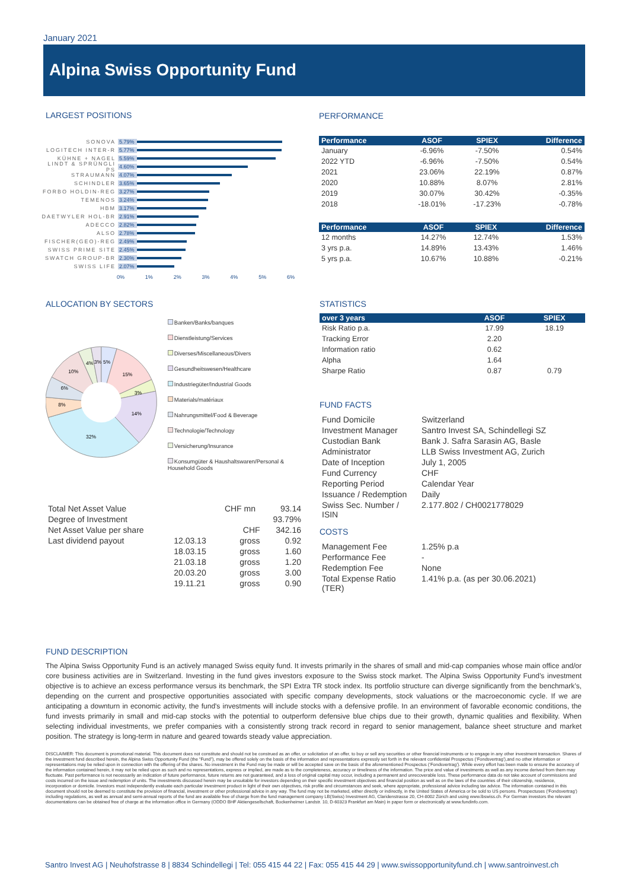January 2021
Alpina Swiss Opportunity Fund
LARGEST POSITIONS
SONOVA 5.79%
LOGITECH INTER-R 5.77%
KÜHNE + NAGEL 5.59%
LINDT & SPRÜNGLI PS 4.60%
STRAUMANN 4.07%
SCHINDLER 3.65%
FORBO HOLDIN-REG 3.27%
TEMENOS 3.24%
HBM 3.17%
DAETWYLER HOL-BR 2.91%
ADECCO 2.82%
ALSO 2.78%
FISCHER(GEO)-REG 2.49%
SWISS PRIME SITE 2.45%
SWATCH GROUP-BR 2.30%
SWISS LIFE 2.07%
0% 1% 2% 3% 4% 5% 6%
PERFORMANCE
| Performance | ASOF | SPIEX | Difference |
| --- | --- | --- | --- |
| January | -6.96% | -7.50% | 0.54% |
| 2022 YTD | -6.96% | -7.50% | 0.54% |
| 2021 | 23.06% | 22.19% | 0.87% |
| 2020 | 10.88% | 8.07% | 2.81% |
| 2019 | 30.07% | 30.42% | -0.35% |
| 2018 | -18.01% | -17.23% | -0.78% |
| Performance | ASOF | SPIEX | Difference |
| --- | --- | --- | --- |
| 12 months | 14.27% | 12.74% | 1.53% |
| 3 yrs p.a. | 14.89% | 13.43% | 1.46% |
| 5 yrs p.a. | 10.67% | 10.88% | -0.21% |
ALLOCATION BY SECTORS
4%
3%
5%
15%
3%
14%
32%
8%
6%
10%
Banken/Banks/banques
Dienstleistung/Services
Diverses/Miscellaneous/Divers
Gesundheitswesen/Healthcare
Industriegüter/Industrial Goods
Materials/matériaux
Nahrungsmittel/Food & Beverage
Technologie/Technology
Versicherung/Insurance
Konsumgüter & Haushaltswaren/Personal & Household Goods
| Total Net Asset Value | | CHF mn | 93.14 |
| Degree of Investment | | | 93.79% |
| Net Asset Value per share | | CHF | 342.16 |
| Last dividend payout | 12.03.13 | gross | 0.92 |
| | 18.03.15 | gross | 1.60 |
| | 21.03.18 | gross | 1.20 |
| | 20.03.20 | gross | 3.00 |
| | 19.11.21 | gross | 0.90 |
STATISTICS
| over 3 years | | ASOF | SPIEX |
| --- | --- | --- | --- |
| Risk Ratio p.a. | | 17.99 | 18.19 |
| Tracking Error | | 2.20 | |
| Information ratio | | 0.62 | |
| Alpha | | 1.64 | |
| Sharpe Ratio | | 0.87 | 0.79 |
FUND FACTS
| Fund Domicile | Switzerland |
| Investment Manager | Santro Invest SA, Schindellegi SZ |
| Custodian Bank | Bank J. Safra Sarasin AG, Basle |
| Administrator | LLB Swiss Investment AG, Zurich |
| Date of Inception | July 1, 2005 |
| Fund Currency | CHF |
| Reporting Period | Calendar Year |
| Issuance / Redemption | Daily |
| Swiss Sec. Number / ISIN | 2.177.802 / CH0021778029 |
COSTS
| Management Fee | 1.25% p.a |
| Performance Fee | - |
| Redemption Fee | None |
| Total Expense Ratio (TER) | 1.41% p.a. (as per 30.06.2021) |
FUND DESCRIPTION
The Alpina Swiss Opportunity Fund is an actively managed Swiss equity fund. It invests primarily in the shares of small and mid-cap companies whose main office and/or core business activities are in Switzerland. Investing in the fund gives investors exposure to the Swiss stock market. The Alpina Swiss Opportunity Fund’s investment objective is to achieve an excess performance versus its benchmark, the SPI Extra TR stock index. Its portfolio structure can diverge significantly from the benchmark’s, depending on the current and prospective opportunities associated with specific company developments, stock valuations or the macroeconomic cycle. If we are anticipating a downturn in economic activity, the fund's investments will include stocks with a defensive profile. In an environment of favorable economic conditions, the fund invests primarily in small and mid-cap stocks with the potential to outperform defensive blue chips due to their growth, dynamic qualities and flexibility. When selecting individual investments, we prefer companies with a consistently strong track record in regard to senior management, balance sheet structure and market position. The strategy is long-term in nature and geared towards steady value appreciation.
DISCLAIMER: This document is promotional material. This document does not constitute and should not be construed as an offer, or solicitation of an offer, to buy or sell any securities or other financial instruments or to engage in any other investment transaction. Shares of the investment fund described herein, the Alpina Swiss Opportunity Fund (the “Fund”), may be offered solely on the basis of the information and representations expressly set forth in the relevant confidential Prospectus (‘Fondsvertrag’),and no other information or representations may be relied upon in connection with the offering of the shares. No investment in the Fund may be made or will be accepted save on the basis of the aforementioned Prospectus (‘Fondsvertrag’). While every effort has been made to ensure the accuracy of the information contained herein, it may not be relied upon as such and no representations, express or implied, are made as to the completeness, accuracy or timeliness of the information. The price and value of investments as well as any income derived from them may fluctuate. Past performance is not necessarily an indication of future performance, future returns are not guaranteed, and a loss of original capital may occur, including a permanent and unrecoverable loss. These performance data do not take account of commissions and costs incurred on the issue and redemption of units. The investments discussed herein may be unsuitable for investors depending on their specific investment objectives and financial position as well as on the laws of the countries of their citizenship, residence, incorporation or domicile. Investors must independently evaluate each particular investment product in light of their own objectives, risk profile and circumstances and seek, where appropriate, professional advice including tax advice. The information contained in this document should not be deemed to constitute the provision of financial, investment or other professional advice in any way. The fund may not be marketed, either directly or indirectly, in the United States of America or be sold to US persons. Prospectuses (‘Fondsvertrag’) including regulations, as well as annual and semi-annual reports of the fund are available free of charge from the fund management company LB(Swiss) Investment AG, Claridenstrasse 20, CH-8002 Zürich and using www.lbswiss.ch. For German investors the relevant documentations can be obtained free of charge at the information office in Germany (ODDO BHF Aktiengesellschaft, Bockenheimer Landstr. 10, D-60323 Frankfurt am Main) in paper form or electronically at www.fundinfo.com.
Santro Invest AG | Neuhofstrasse 8 | 8834 Schindellegi | Tel: 055 415 44 22 | Fax: 055 415 44 29 | www.swissopportunityfund.ch | www.santroinvest.ch